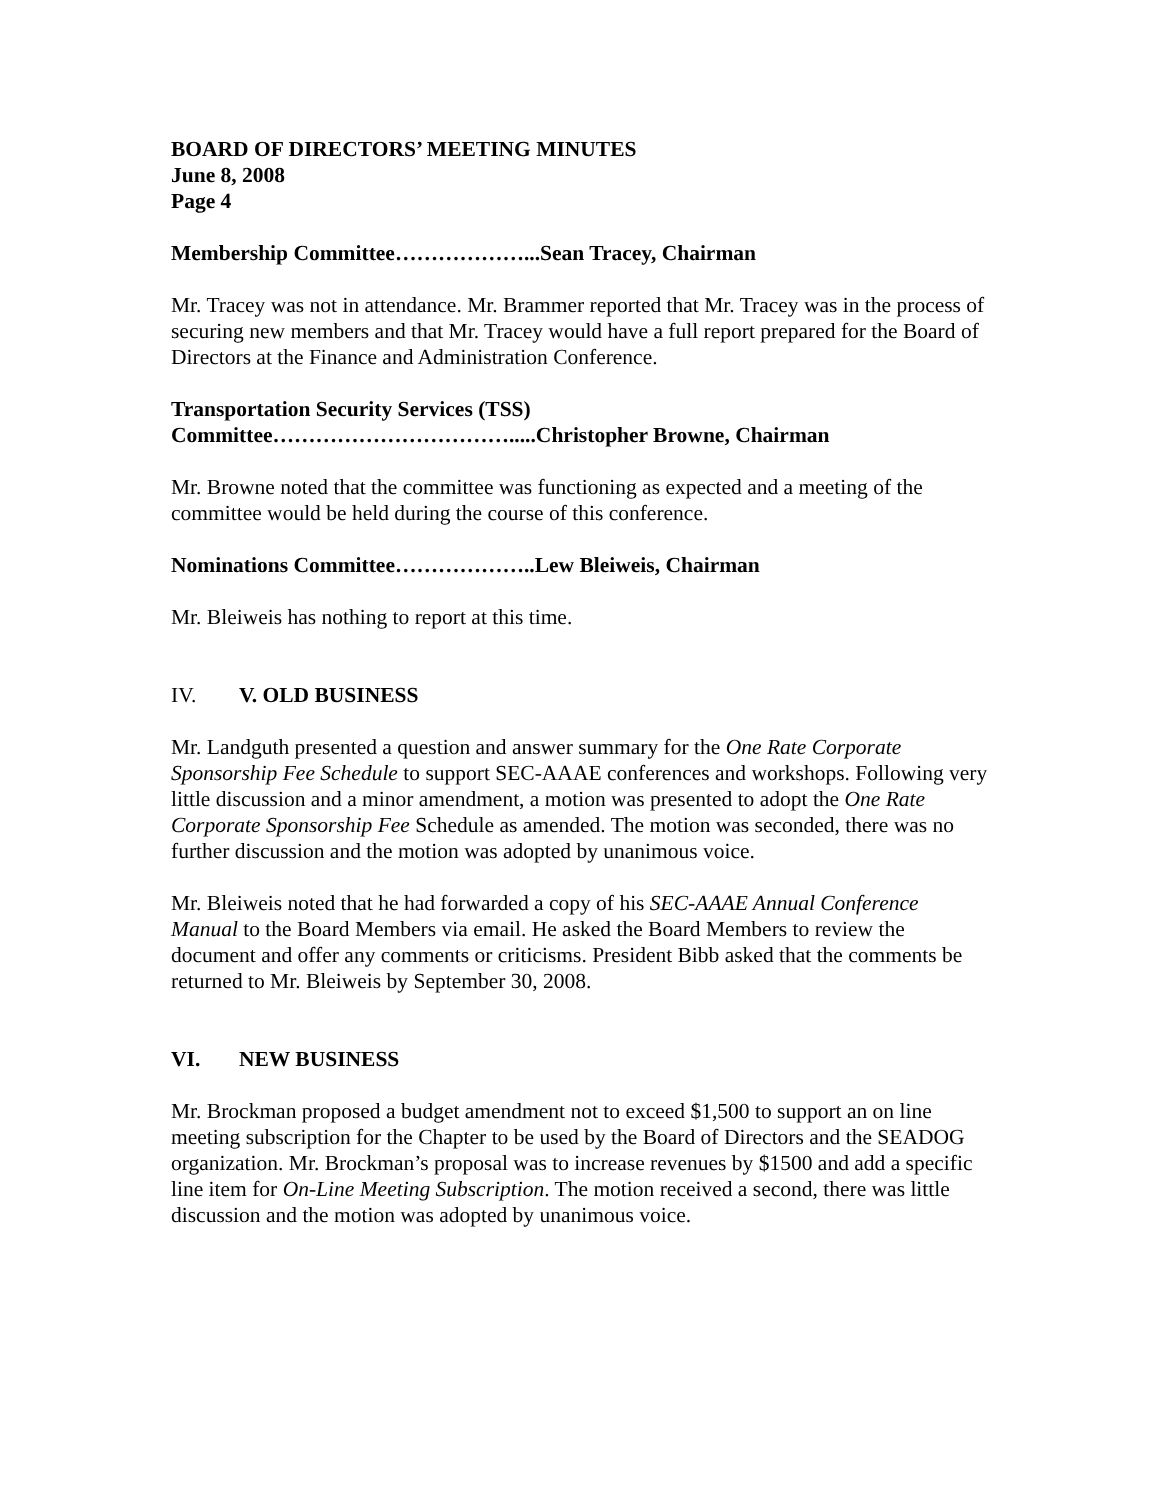BOARD OF DIRECTORS’ MEETING MINUTES
June 8, 2008
Page 4
Membership Committee………………...Sean Tracey, Chairman
Mr. Tracey was not in attendance. Mr. Brammer reported that Mr. Tracey was in the process of securing new members and that Mr. Tracey would have a full report prepared for the Board of Directors at the Finance and Administration Conference.
Transportation Security Services (TSS)
Committee…………………………….....Christopher Browne, Chairman
Mr. Browne noted that the committee was functioning as expected and a meeting of the committee would be held during the course of this conference.
Nominations Committee………………..Lew Bleiweis, Chairman
Mr. Bleiweis has nothing to report at this time.
IV. V. OLD BUSINESS
Mr. Landguth presented a question and answer summary for the One Rate Corporate Sponsorship Fee Schedule to support SEC-AAAE conferences and workshops. Following very little discussion and a minor amendment, a motion was presented to adopt the One Rate Corporate Sponsorship Fee Schedule as amended. The motion was seconded, there was no further discussion and the motion was adopted by unanimous voice.
Mr. Bleiweis noted that he had forwarded a copy of his SEC-AAAE Annual Conference Manual to the Board Members via email. He asked the Board Members to review the document and offer any comments or criticisms. President Bibb asked that the comments be returned to Mr. Bleiweis by September 30, 2008.
VI. NEW BUSINESS
Mr. Brockman proposed a budget amendment not to exceed $1,500 to support an on line meeting subscription for the Chapter to be used by the Board of Directors and the SEADOG organization. Mr. Brockman’s proposal was to increase revenues by $1500 and add a specific line item for On-Line Meeting Subscription. The motion received a second, there was little discussion and the motion was adopted by unanimous voice.